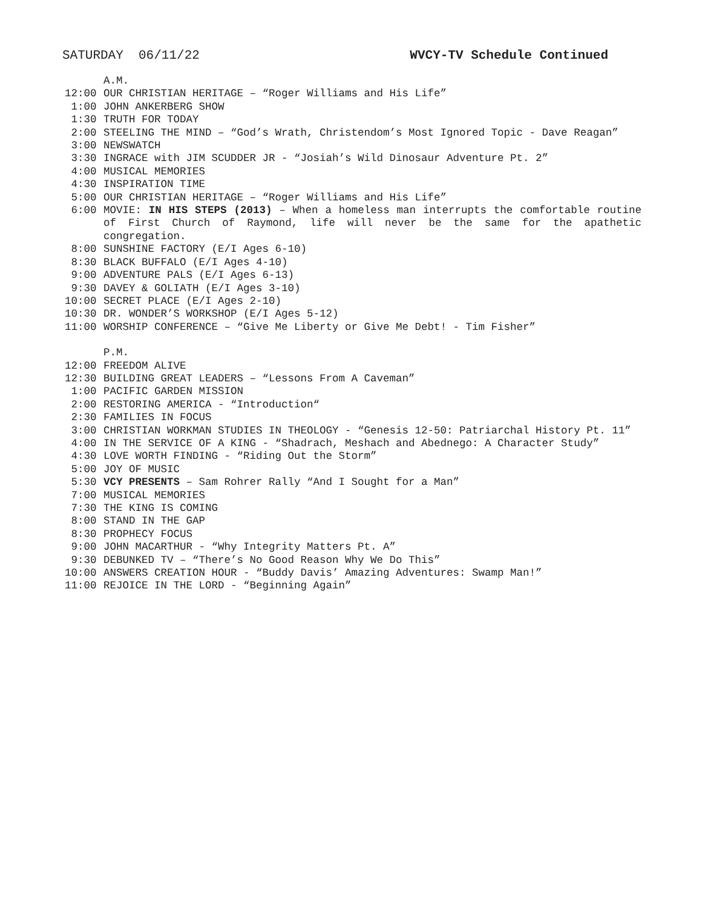SATURDAY 06/11/22 WVCY-TV Schedule Continued
A.M.
12:00 OUR CHRISTIAN HERITAGE – “Roger Williams and His Life”
1:00 JOHN ANKERBERG SHOW
1:30 TRUTH FOR TODAY
2:00 STEELING THE MIND – “God’s Wrath, Christendom’s Most Ignored Topic - Dave Reagan”
3:00 NEWSWATCH
3:30 INGRACE with JIM SCUDDER JR - “Josiah’s Wild Dinosaur Adventure Pt. 2”
4:00 MUSICAL MEMORIES
4:30 INSPIRATION TIME
5:00 OUR CHRISTIAN HERITAGE – “Roger Williams and His Life”
6:00 MOVIE: IN HIS STEPS (2013) – When a homeless man interrupts the comfortable routine of First Church of Raymond, life will never be the same for the apathetic congregation.
8:00 SUNSHINE FACTORY (E/I Ages 6-10)
8:30 BLACK BUFFALO (E/I Ages 4-10)
9:00 ADVENTURE PALS (E/I Ages 6-13)
9:30 DAVEY & GOLIATH (E/I Ages 3-10)
10:00 SECRET PLACE (E/I Ages 2-10)
10:30 DR. WONDER’S WORKSHOP (E/I Ages 5-12)
11:00 WORSHIP CONFERENCE – “Give Me Liberty or Give Me Debt! - Tim Fisher”
P.M.
12:00 FREEDOM ALIVE
12:30 BUILDING GREAT LEADERS – “Lessons From A Caveman”
1:00 PACIFIC GARDEN MISSION
2:00 RESTORING AMERICA - “Introduction“
2:30 FAMILIES IN FOCUS
3:00 CHRISTIAN WORKMAN STUDIES IN THEOLOGY - “Genesis 12-50: Patriarchal History Pt. 11”
4:00 IN THE SERVICE OF A KING - “Shadrach, Meshach and Abednego: A Character Study”
4:30 LOVE WORTH FINDING - “Riding Out the Storm”
5:00 JOY OF MUSIC
5:30 VCY PRESENTS – Sam Rohrer Rally “And I Sought for a Man”
7:00 MUSICAL MEMORIES
7:30 THE KING IS COMING
8:00 STAND IN THE GAP
8:30 PROPHECY FOCUS
9:00 JOHN MACARTHUR - “Why Integrity Matters Pt. A”
9:30 DEBUNKED TV – “There’s No Good Reason Why We Do This”
10:00 ANSWERS CREATION HOUR - “Buddy Davis’ Amazing Adventures: Swamp Man!”
11:00 REJOICE IN THE LORD - “Beginning Again”